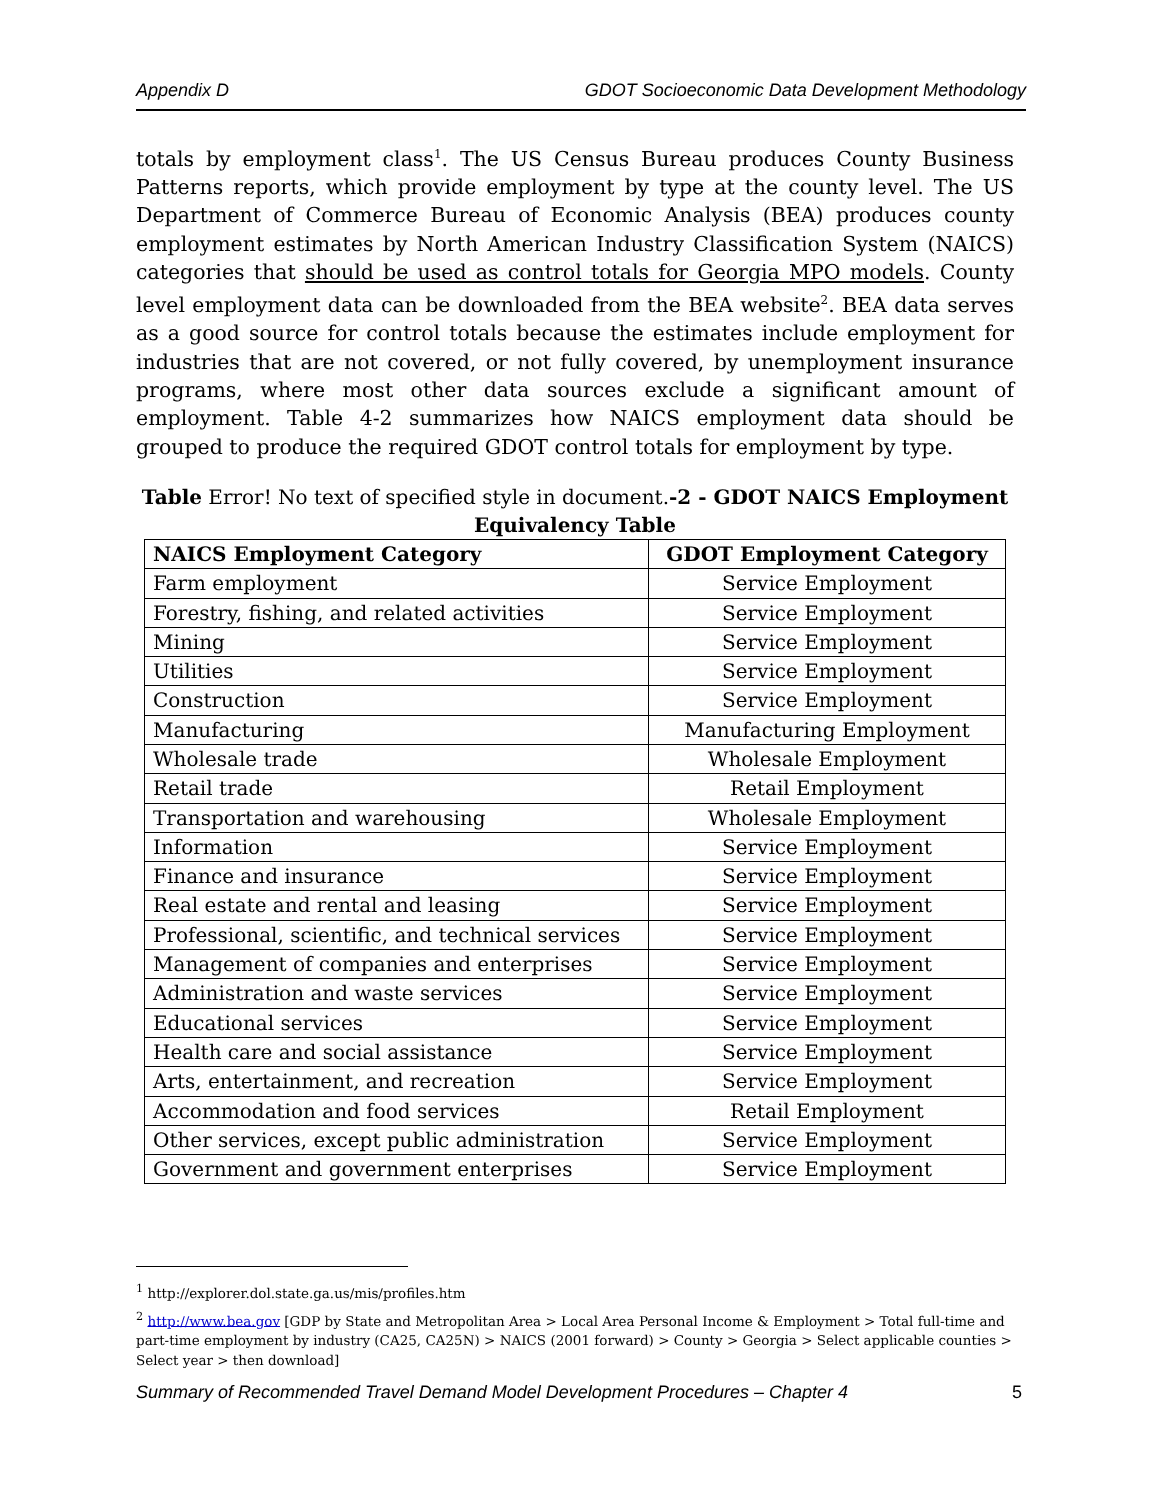Appendix D GDOT Socioeconomic Data Development Methodology
totals by employment class<sup>1</sup>. The US Census Bureau produces County Business Patterns reports, which provide employment by type at the county level. The US Department of Commerce Bureau of Economic Analysis (BEA) produces county employment estimates by North American Industry Classification System (NAICS) categories that should be used as control totals for Georgia MPO models. County level employment data can be downloaded from the BEA website<sup>2</sup>. BEA data serves as a good source for control totals because the estimates include employment for industries that are not covered, or not fully covered, by unemployment insurance programs, where most other data sources exclude a significant amount of employment. Table 4-2 summarizes how NAICS employment data should be grouped to produce the required GDOT control totals for employment by type.
Table Error! No text of specified style in document.-2 - GDOT NAICS Employment Equivalency Table
| NAICS Employment Category | GDOT Employment Category |
| --- | --- |
| Farm employment | Service Employment |
| Forestry, fishing, and related activities | Service Employment |
| Mining | Service Employment |
| Utilities | Service Employment |
| Construction | Service Employment |
| Manufacturing | Manufacturing Employment |
| Wholesale trade | Wholesale Employment |
| Retail trade | Retail Employment |
| Transportation and warehousing | Wholesale Employment |
| Information | Service Employment |
| Finance and insurance | Service Employment |
| Real estate and rental and leasing | Service Employment |
| Professional, scientific, and technical services | Service Employment |
| Management of companies and enterprises | Service Employment |
| Administration and waste services | Service Employment |
| Educational services | Service Employment |
| Health care and social assistance | Service Employment |
| Arts, entertainment, and recreation | Service Employment |
| Accommodation and food services | Retail Employment |
| Other services, except public administration | Service Employment |
| Government and government enterprises | Service Employment |
<sup>1</sup> http://explorer.dol.state.ga.us/mis/profiles.htm
<sup>2</sup> http://www.bea.gov [GDP by State and Metropolitan Area > Local Area Personal Income & Employment > Total full-time and part-time employment by industry (CA25, CA25N) > NAICS (2001 forward) > County > Georgia > Select applicable counties > Select year > then download]
Summary of Recommended Travel Demand Model Development Procedures – Chapter 4 5